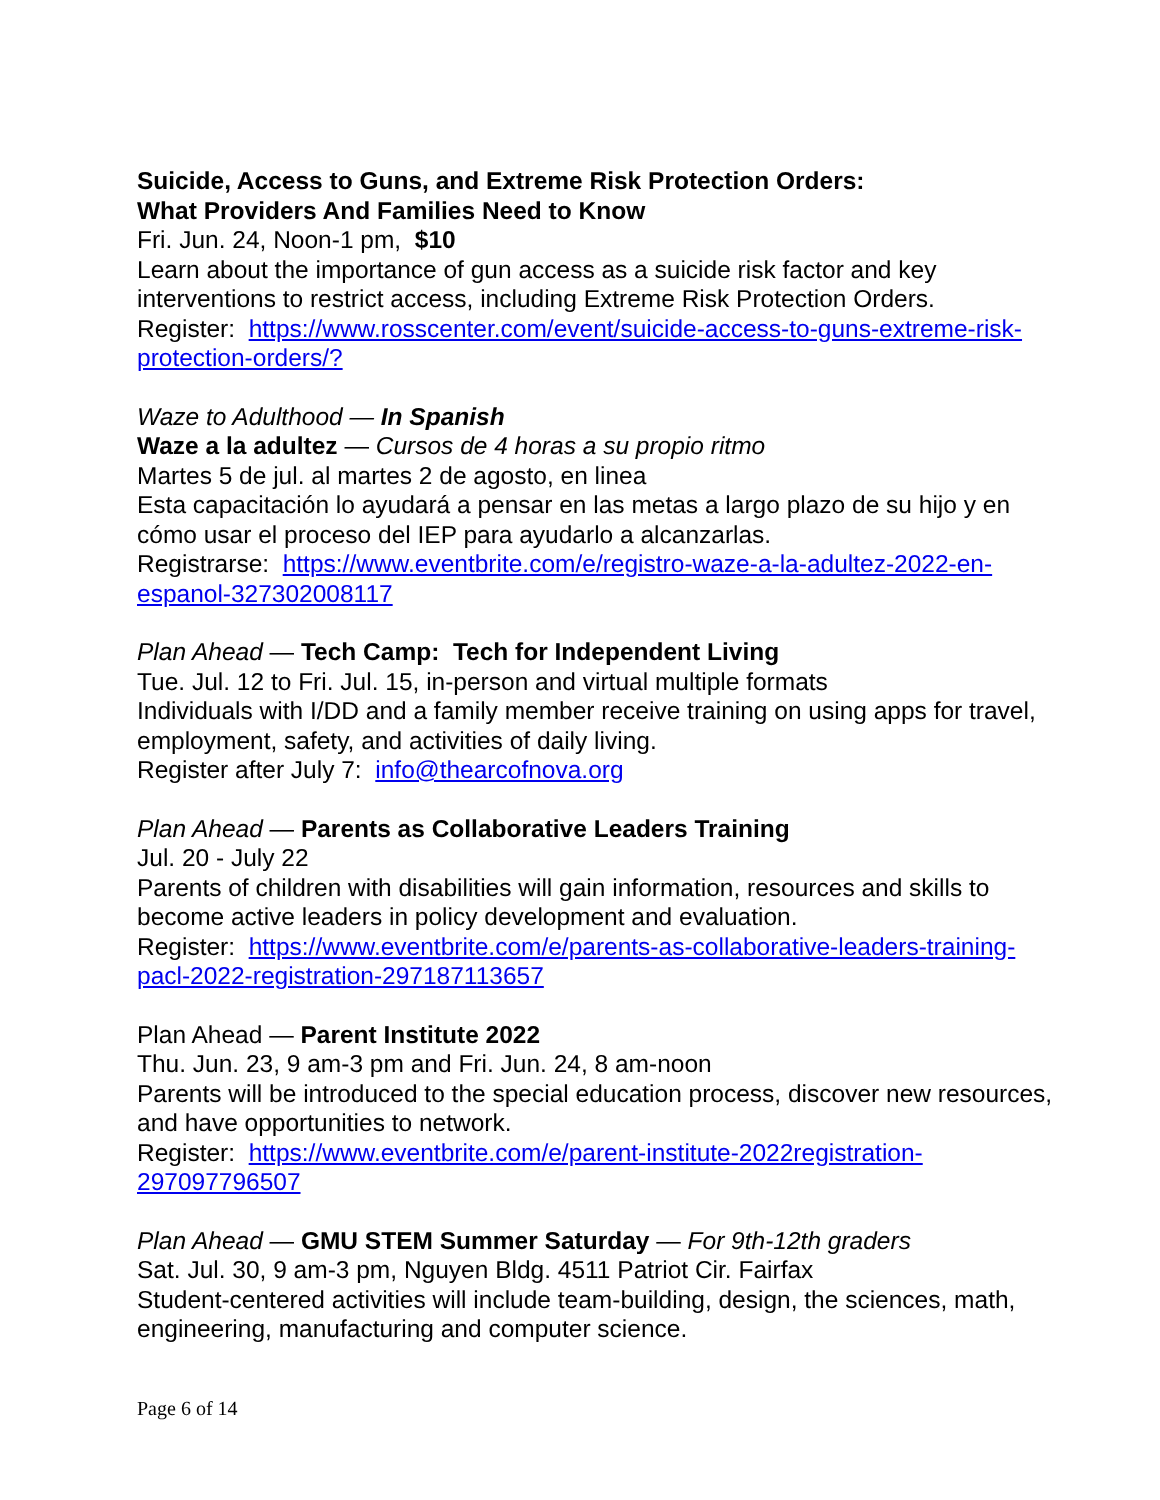Suicide, Access to Guns, and Extreme Risk Protection Orders:
What Providers And Families Need to Know
Fri. Jun. 24, Noon-1 pm, $10
Learn about the importance of gun access as a suicide risk factor and key interventions to restrict access, including Extreme Risk Protection Orders.
Register: https://www.rosscenter.com/event/suicide-access-to-guns-extreme-risk-protection-orders/?
Waze to Adulthood — In Spanish
Waze a la adultez — Cursos de 4 horas a su propio ritmo
Martes 5 de jul. al martes 2 de agosto, en linea
Esta capacitación lo ayudará a pensar en las metas a largo plazo de su hijo y en cómo usar el proceso del IEP para ayudarlo a alcanzarlas.
Registrarse: https://www.eventbrite.com/e/registro-waze-a-la-adultez-2022-en-espanol-327302008117
Plan Ahead — Tech Camp: Tech for Independent Living
Tue. Jul. 12 to Fri. Jul. 15, in-person and virtual multiple formats
Individuals with I/DD and a family member receive training on using apps for travel, employment, safety, and activities of daily living.
Register after July 7: info@thearcofnova.org
Plan Ahead — Parents as Collaborative Leaders Training
Jul. 20 - July 22
Parents of children with disabilities will gain information, resources and skills to become active leaders in policy development and evaluation.
Register: https://www.eventbrite.com/e/parents-as-collaborative-leaders-training-pacl-2022-registration-297187113657
Plan Ahead — Parent Institute 2022
Thu. Jun. 23, 9 am-3 pm and Fri. Jun. 24, 8 am-noon
Parents will be introduced to the special education process, discover new resources, and have opportunities to network.
Register: https://www.eventbrite.com/e/parent-institute-2022registration-297097796507
Plan Ahead — GMU STEM Summer Saturday — For 9th-12th graders
Sat. Jul. 30, 9 am-3 pm, Nguyen Bldg. 4511 Patriot Cir. Fairfax
Student-centered activities will include team-building, design, the sciences, math, engineering, manufacturing and computer science.
Page 6 of 14